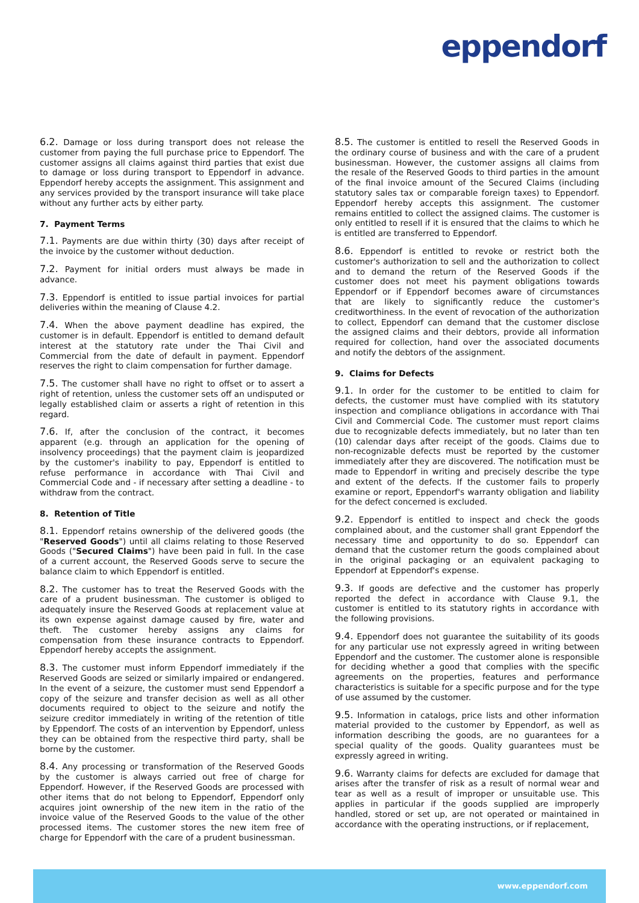eppendorf
6.2. Damage or loss during transport does not release the customer from paying the full purchase price to Eppendorf. The customer assigns all claims against third parties that exist due to damage or loss during transport to Eppendorf in advance. Eppendorf hereby accepts the assignment. This assignment and any services provided by the transport insurance will take place without any further acts by either party.
7. Payment Terms
7.1. Payments are due within thirty (30) days after receipt of the invoice by the customer without deduction.
7.2. Payment for initial orders must always be made in advance.
7.3. Eppendorf is entitled to issue partial invoices for partial deliveries within the meaning of Clause 4.2.
7.4. When the above payment deadline has expired, the customer is in default. Eppendorf is entitled to demand default interest at the statutory rate under the Thai Civil and Commercial from the date of default in payment. Eppendorf reserves the right to claim compensation for further damage.
7.5. The customer shall have no right to offset or to assert a right of retention, unless the customer sets off an undisputed or legally established claim or asserts a right of retention in this regard.
7.6. If, after the conclusion of the contract, it becomes apparent (e.g. through an application for the opening of insolvency proceedings) that the payment claim is jeopardized by the customer's inability to pay, Eppendorf is entitled to refuse performance in accordance with Thai Civil and Commercial Code and - if necessary after setting a deadline - to withdraw from the contract.
8. Retention of Title
8.1. Eppendorf retains ownership of the delivered goods (the "Reserved Goods") until all claims relating to those Reserved Goods ("Secured Claims") have been paid in full. In the case of a current account, the Reserved Goods serve to secure the balance claim to which Eppendorf is entitled.
8.2. The customer has to treat the Reserved Goods with the care of a prudent businessman. The customer is obliged to adequately insure the Reserved Goods at replacement value at its own expense against damage caused by fire, water and theft. The customer hereby assigns any claims for compensation from these insurance contracts to Eppendorf. Eppendorf hereby accepts the assignment.
8.3. The customer must inform Eppendorf immediately if the Reserved Goods are seized or similarly impaired or endangered. In the event of a seizure, the customer must send Eppendorf a copy of the seizure and transfer decision as well as all other documents required to object to the seizure and notify the seizure creditor immediately in writing of the retention of title by Eppendorf. The costs of an intervention by Eppendorf, unless they can be obtained from the respective third party, shall be borne by the customer.
8.4. Any processing or transformation of the Reserved Goods by the customer is always carried out free of charge for Eppendorf. However, if the Reserved Goods are processed with other items that do not belong to Eppendorf, Eppendorf only acquires joint ownership of the new item in the ratio of the invoice value of the Reserved Goods to the value of the other processed items. The customer stores the new item free of charge for Eppendorf with the care of a prudent businessman.
8.5. The customer is entitled to resell the Reserved Goods in the ordinary course of business and with the care of a prudent businessman. However, the customer assigns all claims from the resale of the Reserved Goods to third parties in the amount of the final invoice amount of the Secured Claims (including statutory sales tax or comparable foreign taxes) to Eppendorf. Eppendorf hereby accepts this assignment. The customer remains entitled to collect the assigned claims. The customer is only entitled to resell if it is ensured that the claims to which he is entitled are transferred to Eppendorf.
8.6. Eppendorf is entitled to revoke or restrict both the customer's authorization to sell and the authorization to collect and to demand the return of the Reserved Goods if the customer does not meet his payment obligations towards Eppendorf or if Eppendorf becomes aware of circumstances that are likely to significantly reduce the customer's creditworthiness. In the event of revocation of the authorization to collect, Eppendorf can demand that the customer disclose the assigned claims and their debtors, provide all information required for collection, hand over the associated documents and notify the debtors of the assignment.
9. Claims for Defects
9.1. In order for the customer to be entitled to claim for defects, the customer must have complied with its statutory inspection and compliance obligations in accordance with Thai Civil and Commercial Code. The customer must report claims due to recognizable defects immediately, but no later than ten (10) calendar days after receipt of the goods. Claims due to non-recognizable defects must be reported by the customer immediately after they are discovered. The notification must be made to Eppendorf in writing and precisely describe the type and extent of the defects. If the customer fails to properly examine or report, Eppendorf's warranty obligation and liability for the defect concerned is excluded.
9.2. Eppendorf is entitled to inspect and check the goods complained about, and the customer shall grant Eppendorf the necessary time and opportunity to do so. Eppendorf can demand that the customer return the goods complained about in the original packaging or an equivalent packaging to Eppendorf at Eppendorf's expense.
9.3. If goods are defective and the customer has properly reported the defect in accordance with Clause 9.1, the customer is entitled to its statutory rights in accordance with the following provisions.
9.4. Eppendorf does not guarantee the suitability of its goods for any particular use not expressly agreed in writing between Eppendorf and the customer. The customer alone is responsible for deciding whether a good that complies with the specific agreements on the properties, features and performance characteristics is suitable for a specific purpose and for the type of use assumed by the customer.
9.5. Information in catalogs, price lists and other information material provided to the customer by Eppendorf, as well as information describing the goods, are no guarantees for a special quality of the goods. Quality guarantees must be expressly agreed in writing.
9.6. Warranty claims for defects are excluded for damage that arises after the transfer of risk as a result of normal wear and tear as well as a result of improper or unsuitable use. This applies in particular if the goods supplied are improperly handled, stored or set up, are not operated or maintained in accordance with the operating instructions, or if replacement,
www.eppendorf.com